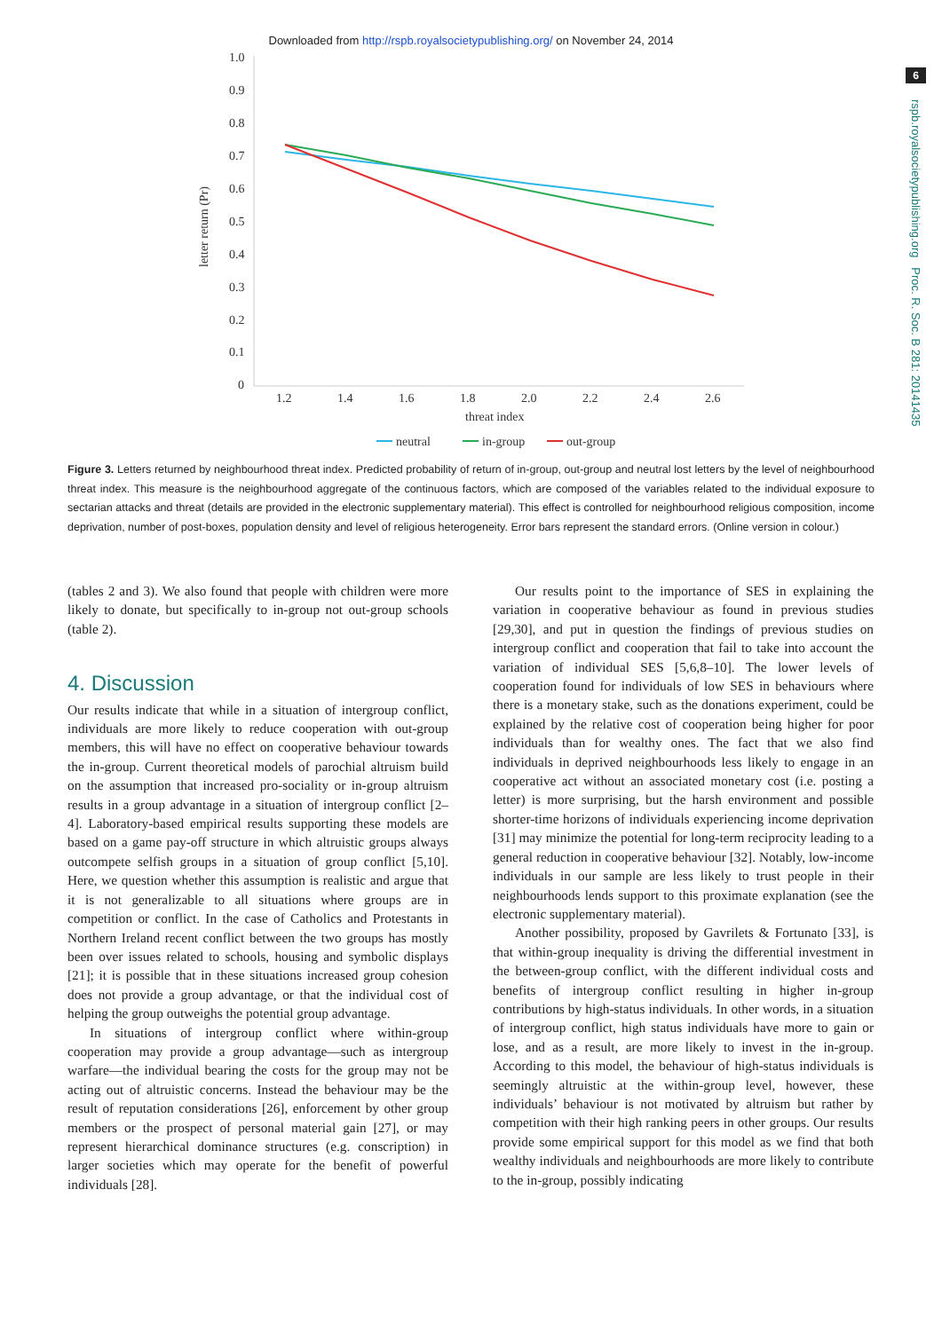Downloaded from http://rspb.royalsocietypublishing.org/ on November 24, 2014
6
rspb.royalsocietypublishing.org Proc. R. Soc. B 281: 20141435
1.0
0.9
0.8
0.7
0.6
0.5
0.4
0.3
0.2
0.1
0
1.2
1.4
1.6
1.8
2.0
2.2
2.4
2.6
threat index
letter return (Pr)
neutral
in-group
out-group
Figure 3. Letters returned by neighbourhood threat index. Predicted probability of return of in-group, out-group and neutral lost letters by the level of neighbourhood threat index. This measure is the neighbourhood aggregate of the continuous factors, which are composed of the variables related to the individual exposure to sectarian attacks and threat (details are provided in the electronic supplementary material). This effect is controlled for neighbourhood religious composition, income deprivation, number of post-boxes, population density and level of religious heterogeneity. Error bars represent the standard errors. (Online version in colour.)
(tables 2 and 3). We also found that people with children were more likely to donate, but specifically to in-group not out-group schools (table 2).
4. Discussion
Our results indicate that while in a situation of intergroup conflict, individuals are more likely to reduce cooperation with out-group members, this will have no effect on cooperative behaviour towards the in-group. Current theoretical models of parochial altruism build on the assumption that increased pro-sociality or in-group altruism results in a group advantage in a situation of intergroup conflict [2–4]. Laboratory-based empirical results supporting these models are based on a game pay-off structure in which altruistic groups always outcompete selfish groups in a situation of group conflict [5,10]. Here, we question whether this assumption is realistic and argue that it is not generalizable to all situations where groups are in competition or conflict. In the case of Catholics and Protestants in Northern Ireland recent conflict between the two groups has mostly been over issues related to schools, housing and symbolic displays [21]; it is possible that in these situations increased group cohesion does not provide a group advantage, or that the individual cost of helping the group outweighs the potential group advantage.
In situations of intergroup conflict where within-group cooperation may provide a group advantage—such as intergroup warfare—the individual bearing the costs for the group may not be acting out of altruistic concerns. Instead the behaviour may be the result of reputation considerations [26], enforcement by other group members or the prospect of personal material gain [27], or may represent hierarchical dominance structures (e.g. conscription) in larger societies which may operate for the benefit of powerful individuals [28].
Our results point to the importance of SES in explaining the variation in cooperative behaviour as found in previous studies [29,30], and put in question the findings of previous studies on intergroup conflict and cooperation that fail to take into account the variation of individual SES [5,6,8–10]. The lower levels of cooperation found for individuals of low SES in behaviours where there is a monetary stake, such as the donations experiment, could be explained by the relative cost of cooperation being higher for poor individuals than for wealthy ones. The fact that we also find individuals in deprived neighbourhoods less likely to engage in an cooperative act without an associated monetary cost (i.e. posting a letter) is more surprising, but the harsh environment and possible shorter-time horizons of individuals experiencing income deprivation [31] may minimize the potential for long-term reciprocity leading to a general reduction in cooperative behaviour [32]. Notably, low-income individuals in our sample are less likely to trust people in their neighbourhoods lends support to this proximate explanation (see the electronic supplementary material).
Another possibility, proposed by Gavrilets & Fortunato [33], is that within-group inequality is driving the differential investment in the between-group conflict, with the different individual costs and benefits of intergroup conflict resulting in higher in-group contributions by high-status individuals. In other words, in a situation of intergroup conflict, high status individuals have more to gain or lose, and as a result, are more likely to invest in the in-group. According to this model, the behaviour of high-status individuals is seemingly altruistic at the within-group level, however, these individuals’ behaviour is not motivated by altruism but rather by competition with their high ranking peers in other groups. Our results provide some empirical support for this model as we find that both wealthy individuals and neighbourhoods are more likely to contribute to the in-group, possibly indicating